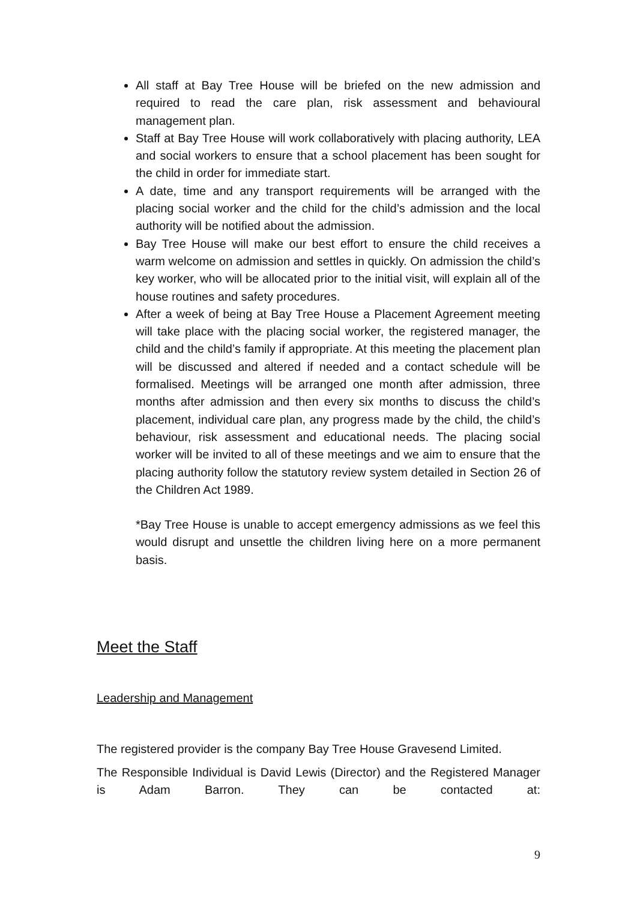All staff at Bay Tree House will be briefed on the new admission and required to read the care plan, risk assessment and behavioural management plan.
Staff at Bay Tree House will work collaboratively with placing authority, LEA and social workers to ensure that a school placement has been sought for the child in order for immediate start.
A date, time and any transport requirements will be arranged with the placing social worker and the child for the child’s admission and the local authority will be notified about the admission.
Bay Tree House will make our best effort to ensure the child receives a warm welcome on admission and settles in quickly. On admission the child’s key worker, who will be allocated prior to the initial visit, will explain all of the house routines and safety procedures.
After a week of being at Bay Tree House a Placement Agreement meeting will take place with the placing social worker, the registered manager, the child and the child’s family if appropriate. At this meeting the placement plan will be discussed and altered if needed and a contact schedule will be formalised. Meetings will be arranged one month after admission, three months after admission and then every six months to discuss the child’s placement, individual care plan, any progress made by the child, the child’s behaviour, risk assessment and educational needs. The placing social worker will be invited to all of these meetings and we aim to ensure that the placing authority follow the statutory review system detailed in Section 26 of the Children Act 1989.
*Bay Tree House is unable to accept emergency admissions as we feel this would disrupt and unsettle the children living here on a more permanent basis.
Meet the Staff
Leadership and Management
The registered provider is the company Bay Tree House Gravesend Limited.
The Responsible Individual is David Lewis (Director) and the Registered Manager is Adam Barron. They can be contacted at:
9